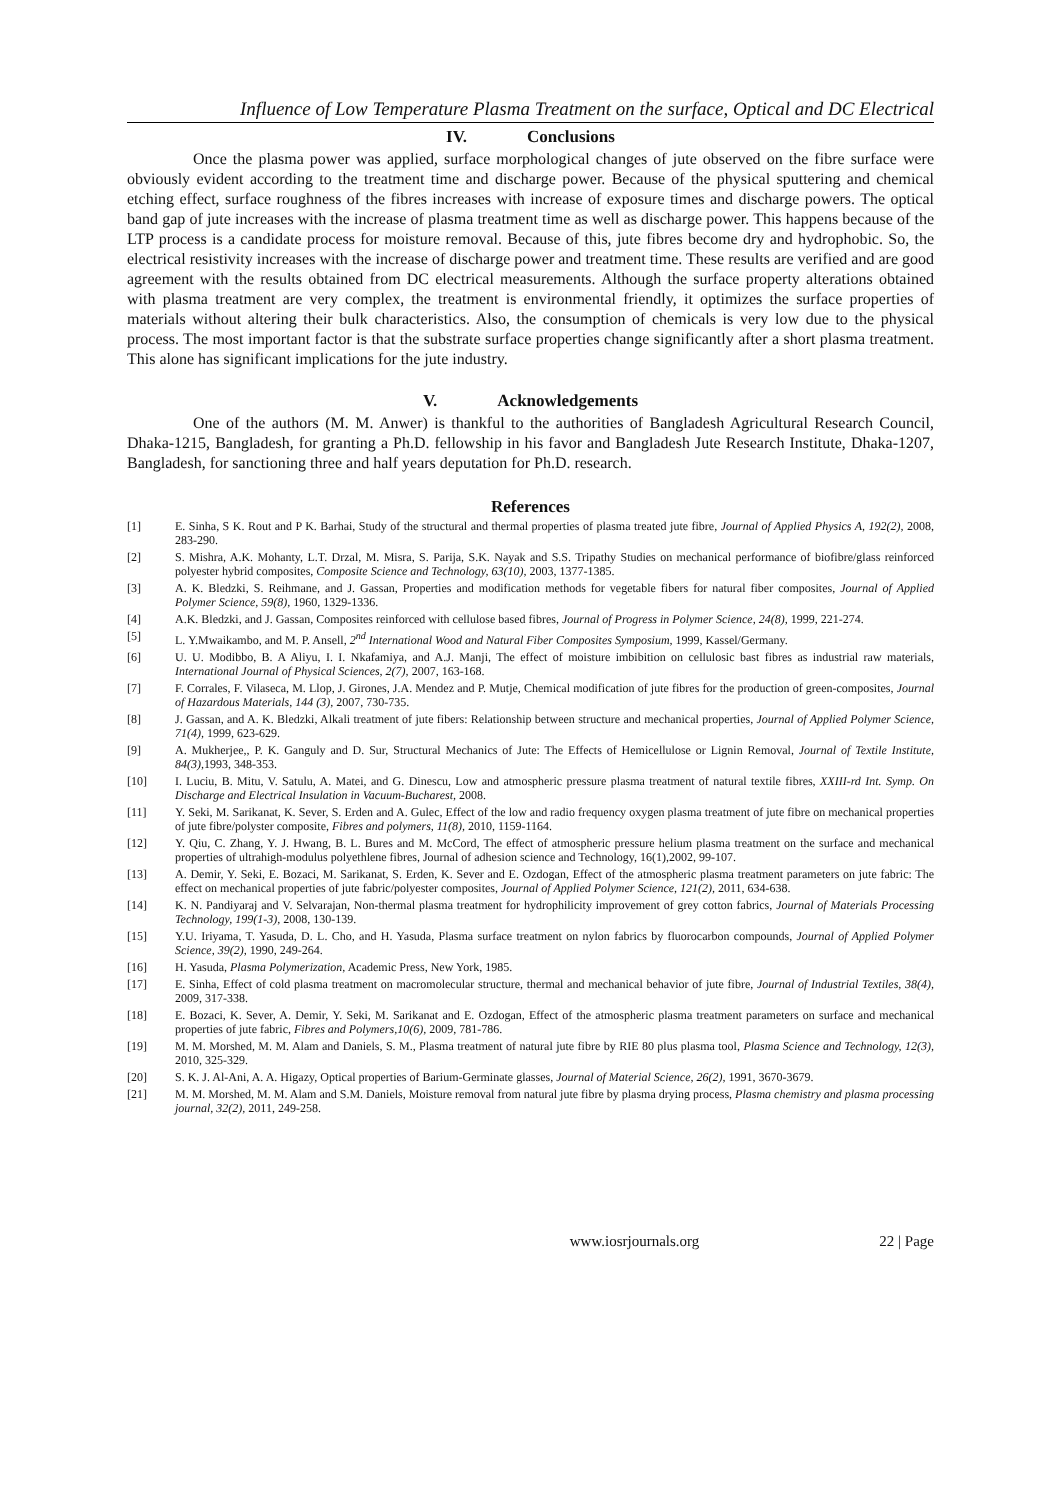Influence of Low Temperature Plasma Treatment on the surface, Optical and DC Electrical
IV. Conclusions
Once the plasma power was applied, surface morphological changes of jute observed on the fibre surface were obviously evident according to the treatment time and discharge power. Because of the physical sputtering and chemical etching effect, surface roughness of the fibres increases with increase of exposure times and discharge powers. The optical band gap of jute increases with the increase of plasma treatment time as well as discharge power. This happens because of the LTP process is a candidate process for moisture removal. Because of this, jute fibres become dry and hydrophobic. So, the electrical resistivity increases with the increase of discharge power and treatment time. These results are verified and are good agreement with the results obtained from DC electrical measurements. Although the surface property alterations obtained with plasma treatment are very complex, the treatment is environmental friendly, it optimizes the surface properties of materials without altering their bulk characteristics. Also, the consumption of chemicals is very low due to the physical process. The most important factor is that the substrate surface properties change significantly after a short plasma treatment. This alone has significant implications for the jute industry.
V. Acknowledgements
One of the authors (M. M. Anwer) is thankful to the authorities of Bangladesh Agricultural Research Council, Dhaka-1215, Bangladesh, for granting a Ph.D. fellowship in his favor and Bangladesh Jute Research Institute, Dhaka-1207, Bangladesh, for sanctioning three and half years deputation for Ph.D. research.
References
[1] E. Sinha, S K. Rout and P K. Barhai, Study of the structural and thermal properties of plasma treated jute fibre, Journal of Applied Physics A, 192(2), 2008, 283-290.
[2] S. Mishra, A.K. Mohanty, L.T. Drzal, M. Misra, S. Parija, S.K. Nayak and S.S. Tripathy Studies on mechanical performance of biofibre/glass reinforced polyester hybrid composites, Composite Science and Technology, 63(10), 2003, 1377-1385.
[3] A. K. Bledzki, S. Reihmane, and J. Gassan, Properties and modification methods for vegetable fibers for natural fiber composites, Journal of Applied Polymer Science, 59(8), 1960, 1329-1336.
[4] A.K. Bledzki, and J. Gassan, Composites reinforced with cellulose based fibres, Journal of Progress in Polymer Science, 24(8), 1999, 221-274.
[5] L. Y.Mwaikambo, and M. P. Ansell, 2<sup>nd</sup> International Wood and Natural Fiber Composites Symposium, 1999, Kassel/Germany.
[6] U. U. Modibbo, B. A Aliyu, I. I. Nkafamiya, and A.J. Manji, The effect of moisture imbibition on cellulosic bast fibres as industrial raw materials, International Journal of Physical Sciences, 2(7), 2007, 163-168.
[7] F. Corrales, F. Vilaseca, M. Llop, J. Girones, J.A. Mendez and P. Mutje, Chemical modification of jute fibres for the production of green-composites, Journal of Hazardous Materials, 144 (3), 2007, 730-735.
[8] J. Gassan, and A. K. Bledzki, Alkali treatment of jute fibers: Relationship between structure and mechanical properties, Journal of Applied Polymer Science, 71(4), 1999, 623-629.
[9] A. Mukherjee,, P. K. Ganguly and D. Sur, Structural Mechanics of Jute: The Effects of Hemicellulose or Lignin Removal, Journal of Textile Institute, 84(3), 1993, 348-353.
[10] I. Luciu, B. Mitu, V. Satulu, A. Matei, and G. Dinescu, Low and atmospheric pressure plasma treatment of natural textile fibres, XXIII-rd Int. Symp. On Discharge and Electrical Insulation in Vacuum-Bucharest, 2008.
[11] Y. Seki, M. Sarikanat, K. Sever, S. Erden and A. Gulec, Effect of the low and radio frequency oxygen plasma treatment of jute fibre on mechanical properties of jute fibre/polyster composite, Fibres and polymers, 11(8), 2010, 1159-1164.
[12] Y. Qiu, C. Zhang, Y. J. Hwang, B. L. Bures and M. McCord, The effect of atmospheric pressure helium plasma treatment on the surface and mechanical properties of ultrahigh-modulus polyethlene fibres, Journal of adhesion science and Technology, 16(1),2002, 99-107.
[13] A. Demir, Y. Seki, E. Bozaci, M. Sarikanat, S. Erden, K. Sever and E. Ozdogan, Effect of the atmospheric plasma treatment parameters on jute fabric: The effect on mechanical properties of jute fabric/polyester composites, Journal of Applied Polymer Science, 121(2), 2011, 634-638.
[14] K. N. Pandiyaraj and V. Selvarajan, Non-thermal plasma treatment for hydrophilicity improvement of grey cotton fabrics, Journal of Materials Processing Technology, 199(1-3), 2008, 130-139.
[15] Y.U. Iriyama, T. Yasuda, D. L. Cho, and H. Yasuda, Plasma surface treatment on nylon fabrics by fluorocarbon compounds, Journal of Applied Polymer Science, 39(2), 1990, 249-264.
[16] H. Yasuda, Plasma Polymerization, Academic Press, New York, 1985.
[17] E. Sinha, Effect of cold plasma treatment on macromolecular structure, thermal and mechanical behavior of jute fibre, Journal of Industrial Textiles, 38(4), 2009, 317-338.
[18] E. Bozaci, K. Sever, A. Demir, Y. Seki, M. Sarikanat and E. Ozdogan, Effect of the atmospheric plasma treatment parameters on surface and mechanical properties of jute fabric, Fibres and Polymers,10(6), 2009, 781-786.
[19] M. M. Morshed, M. M. Alam and Daniels, S. M., Plasma treatment of natural jute fibre by RIE 80 plus plasma tool, Plasma Science and Technology, 12(3), 2010, 325-329.
[20] S. K. J. Al-Ani, A. A. Higazy, Optical properties of Barium-Germinate glasses, Journal of Material Science, 26(2), 1991, 3670-3679.
[21] M. M. Morshed, M. M. Alam and S.M. Daniels, Moisture removal from natural jute fibre by plasma drying process, Plasma chemistry and plasma processing journal, 32(2), 2011, 249-258.
www.iosrjournals.org 22 | Page